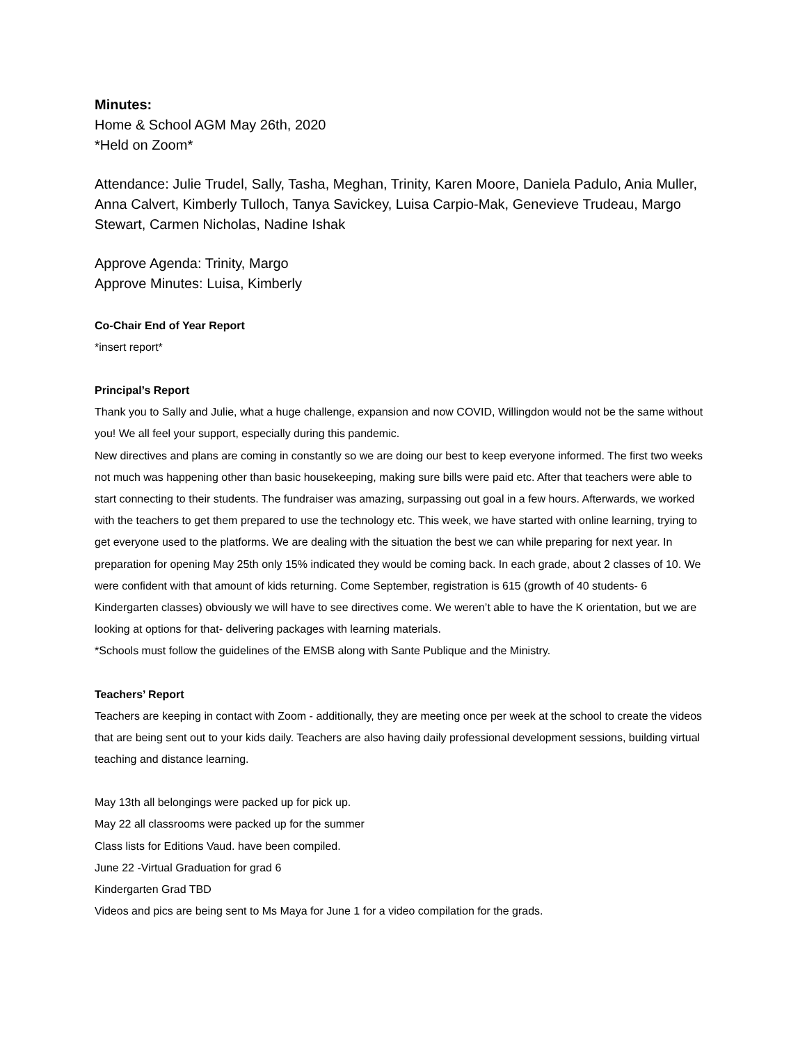Minutes:
Home & School AGM May 26th, 2020
*Held on Zoom*
Attendance: Julie Trudel, Sally, Tasha, Meghan, Trinity, Karen Moore, Daniela Padulo, Ania Muller, Anna Calvert, Kimberly Tulloch, Tanya Savickey, Luisa Carpio-Mak, Genevieve Trudeau, Margo Stewart, Carmen Nicholas, Nadine Ishak
Approve Agenda: Trinity, Margo
Approve Minutes: Luisa, Kimberly
Co-Chair End of Year Report
*insert report*
Principal’s Report
Thank you to Sally and Julie, what a huge challenge, expansion and now COVID, Willingdon would not be the same without you! We all feel your support, especially during this pandemic.
New directives and plans are coming in constantly so we are doing our best to keep everyone informed. The first two weeks not much was happening other than basic housekeeping, making sure bills were paid etc. After that teachers were able to start connecting to their students. The fundraiser was amazing, surpassing out goal in a few hours. Afterwards, we worked with the teachers to get them prepared to use the technology etc. This week, we have started with online learning, trying to get everyone used to the platforms. We are dealing with the situation the best we can while preparing for next year. In preparation for opening May 25th only 15% indicated they would be coming back. In each grade, about 2 classes of 10. We were confident with that amount of kids returning. Come September, registration is 615 (growth of 40 students- 6 Kindergarten classes) obviously we will have to see directives come. We weren’t able to have the K orientation, but we are looking at options for that- delivering packages with learning materials.
*Schools must follow the guidelines of the EMSB along with Sante Publique and the Ministry.
Teachers’ Report
Teachers are keeping in contact with Zoom - additionally, they are meeting once per week at the school to create the videos that are being sent out to your kids daily. Teachers are also having daily professional development sessions, building virtual teaching and distance learning.
May 13th all belongings were packed up for pick up.
May 22 all classrooms were packed up for the summer
Class lists for Editions Vaud. have been compiled.
June 22 -Virtual Graduation for grad 6
Kindergarten Grad TBD
Videos and pics are being sent to Ms Maya for June 1 for a video compilation for the grads.